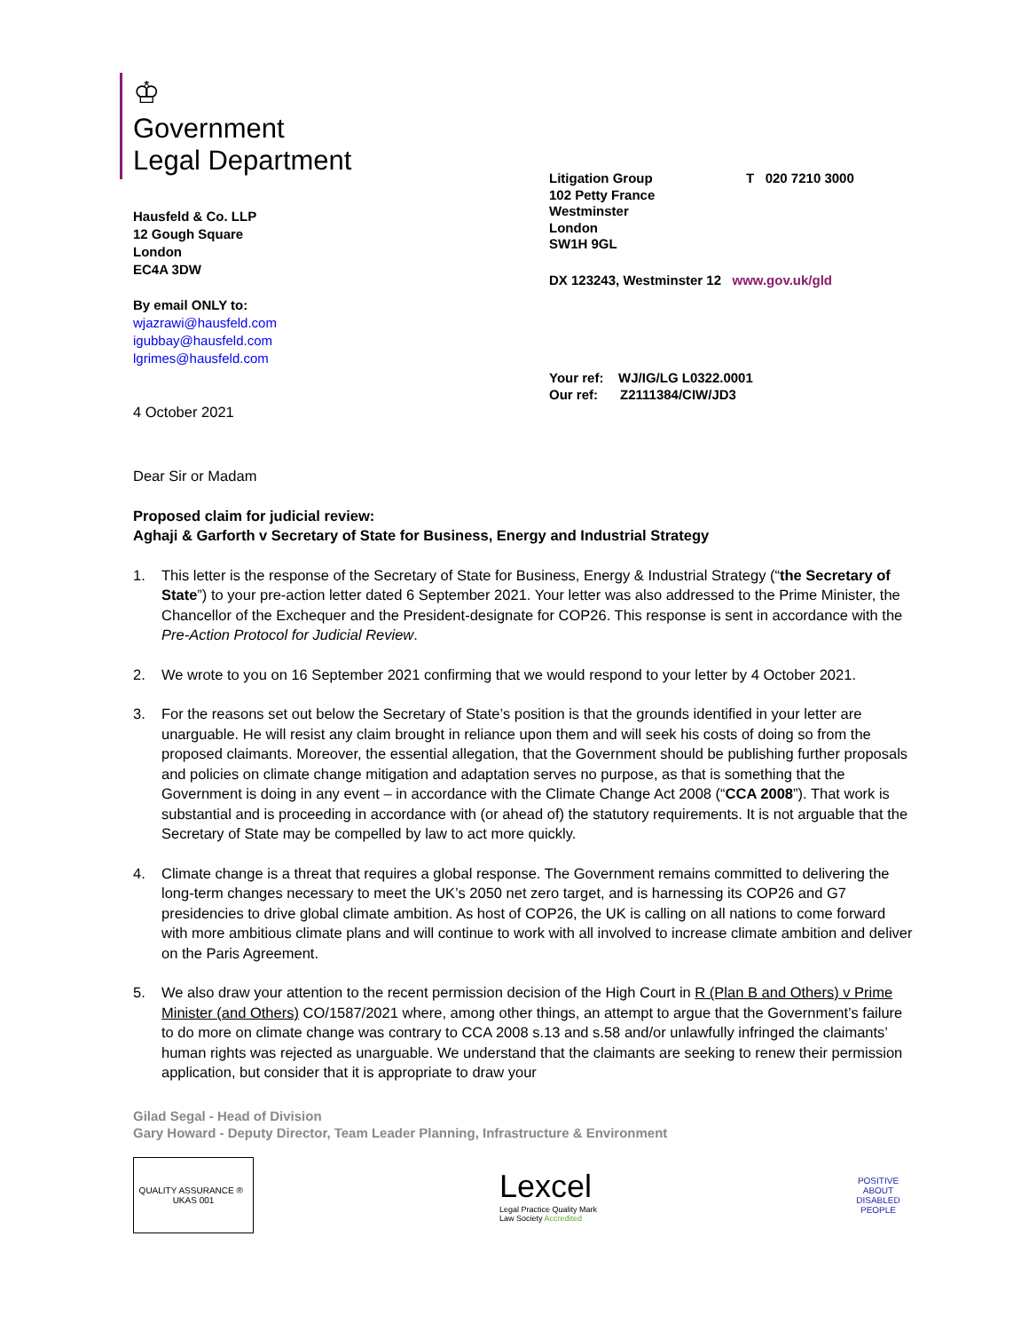♔
Government
Legal Department
Hausfeld & Co. LLP
12 Gough Square
London
EC4A 3DW
By email ONLY to:
wjazrawi@hausfeld.com
igubbay@hausfeld.com
lgrimes@hausfeld.com
4 October 2021
Litigation Group
102 Petty France
Westminster
London
SW1H 9GL
T 020 7210 3000
DX 123243, Westminster 12 www.gov.uk/gld
Your ref: WJ/IG/LG L0322.0001
Our ref: Z2111384/CIW/JD3
Dear Sir or Madam
Proposed claim for judicial review:
Aghaji & Garforth v Secretary of State for Business, Energy and Industrial Strategy
1. This letter is the response of the Secretary of State for Business, Energy & Industrial Strategy (“the Secretary of State”) to your pre-action letter dated 6 September 2021. Your letter was also addressed to the Prime Minister, the Chancellor of the Exchequer and the President-designate for COP26. This response is sent in accordance with the Pre-Action Protocol for Judicial Review.
2. We wrote to you on 16 September 2021 confirming that we would respond to your letter by 4 October 2021.
3. For the reasons set out below the Secretary of State’s position is that the grounds identified in your letter are unarguable. He will resist any claim brought in reliance upon them and will seek his costs of doing so from the proposed claimants. Moreover, the essential allegation, that the Government should be publishing further proposals and policies on climate change mitigation and adaptation serves no purpose, as that is something that the Government is doing in any event – in accordance with the Climate Change Act 2008 (“CCA 2008”). That work is substantial and is proceeding in accordance with (or ahead of) the statutory requirements. It is not arguable that the Secretary of State may be compelled by law to act more quickly.
4. Climate change is a threat that requires a global response. The Government remains committed to delivering the long-term changes necessary to meet the UK’s 2050 net zero target, and is harnessing its COP26 and G7 presidencies to drive global climate ambition. As host of COP26, the UK is calling on all nations to come forward with more ambitious climate plans and will continue to work with all involved to increase climate ambition and deliver on the Paris Agreement.
5. We also draw your attention to the recent permission decision of the High Court in R (Plan B and Others) v Prime Minister (and Others) CO/1587/2021 where, among other things, an attempt to argue that the Government’s failure to do more on climate change was contrary to CCA 2008 s.13 and s.58 and/or unlawfully infringed the claimants’ human rights was rejected as unarguable. We understand that the claimants are seeking to renew their permission application, but consider that it is appropriate to draw your
Gilad Segal - Head of Division
Gary Howard - Deputy Director, Team Leader Planning, Infrastructure & Environment
QUALITY ASSURANCE ® UKAS 001
Lexcel
Legal Practice Quality Mark
Law Society Accredited
POSITIVE ABOUT DISABLED PEOPLE